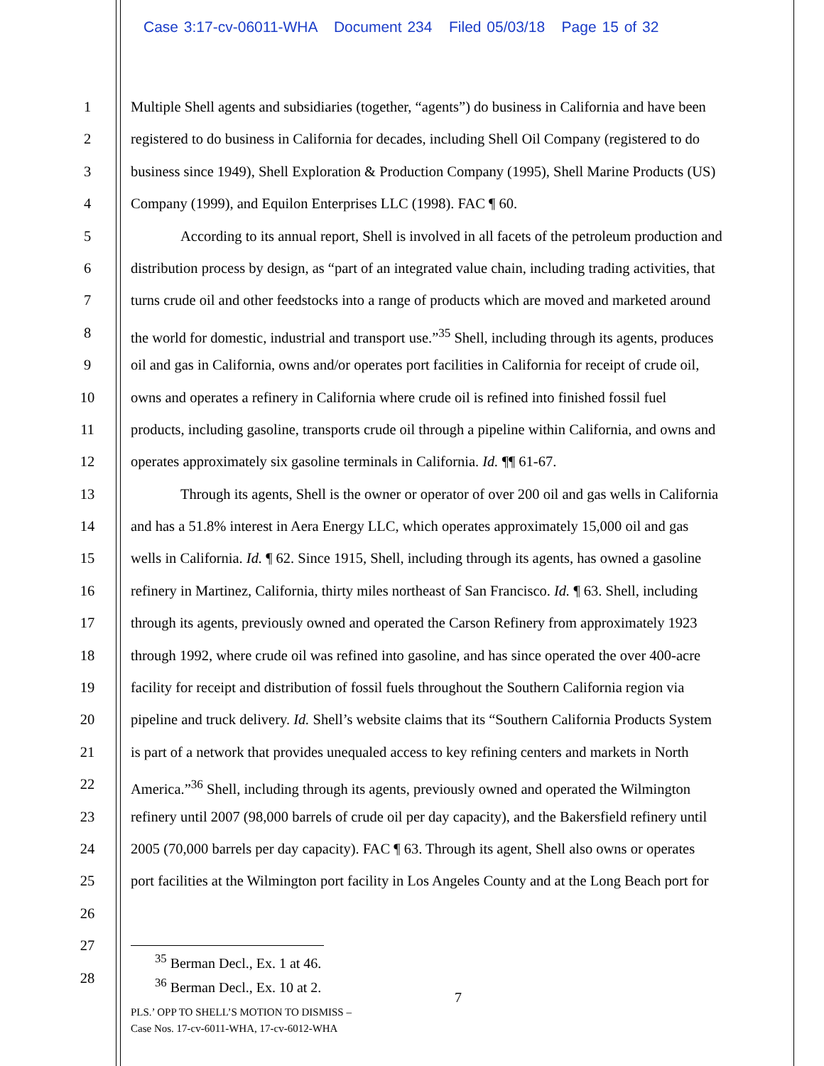Case 3:17-cv-06011-WHA Document 234 Filed 05/03/18 Page 15 of 32
1 Multiple Shell agents and subsidiaries (together, “agents”) do business in California and have been
2 registered to do business in California for decades, including Shell Oil Company (registered to do
3 business since 1949), Shell Exploration & Production Company (1995), Shell Marine Products (US)
4 Company (1999), and Equilon Enterprises LLC (1998). FAC ¶ 60.
5 According to its annual report, Shell is involved in all facets of the petroleum production and
6 distribution process by design, as “part of an integrated value chain, including trading activities, that
7 turns crude oil and other feedstocks into a range of products which are moved and marketed around
8 the world for domestic, industrial and transport use.”<sup>35</sup> Shell, including through its agents, produces
9 oil and gas in California, owns and/or operates port facilities in California for receipt of crude oil,
10 owns and operates a refinery in California where crude oil is refined into finished fossil fuel
11 products, including gasoline, transports crude oil through a pipeline within California, and owns and
12 operates approximately six gasoline terminals in California. Id. ¶¶ 61-67.
13 Through its agents, Shell is the owner or operator of over 200 oil and gas wells in California
14 and has a 51.8% interest in Aera Energy LLC, which operates approximately 15,000 oil and gas
15 wells in California. Id. ¶ 62. Since 1915, Shell, including through its agents, has owned a gasoline
16 refinery in Martinez, California, thirty miles northeast of San Francisco. Id. ¶ 63. Shell, including
17 through its agents, previously owned and operated the Carson Refinery from approximately 1923
18 through 1992, where crude oil was refined into gasoline, and has since operated the over 400-acre
19 facility for receipt and distribution of fossil fuels throughout the Southern California region via
20 pipeline and truck delivery. Id. Shell’s website claims that its “Southern California Products System
21 is part of a network that provides unequaled access to key refining centers and markets in North
22 America.”<sup>36</sup> Shell, including through its agents, previously owned and operated the Wilmington
23 refinery until 2007 (98,000 barrels of crude oil per day capacity), and the Bakersfield refinery until
24 2005 (70,000 barrels per day capacity). FAC ¶ 63. Through its agent, Shell also owns or operates
25 port facilities at the Wilmington port facility in Los Angeles County and at the Long Beach port for
26
27
28
<sup>35</sup> Berman Decl., Ex. 1 at 46.
<sup>36</sup> Berman Decl., Ex. 10 at 2.
7
PLS.’ OPP TO SHELL’S MOTION TO DISMISS –
Case Nos. 17-cv-6011-WHA, 17-cv-6012-WHA